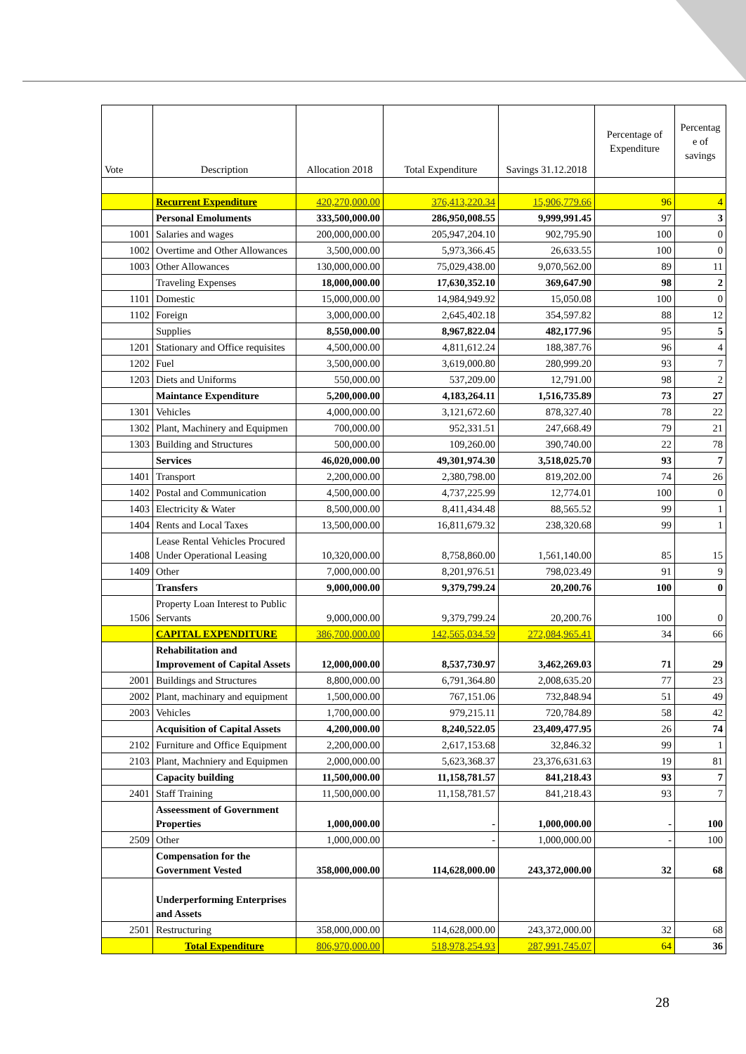| Vote | Description | Allocation 2018 | Total Expenditure | Savings 31.12.2018 | Percentage of Expenditure | Percentag e of savings |
| --- | --- | --- | --- | --- | --- | --- |
| | Recurrent Expenditure | 420,270,000.00 | 376,413,220.34 | 15,906,779.66 | 96 | 4 |
| | Personal Emoluments | 333,500,000.00 | 286,950,008.55 | 9,999,991.45 | 97 | 3 |
| 1001 | Salaries and wages | 200,000,000.00 | 205,947,204.10 | 902,795.90 | 100 | 0 |
| 1002 | Overtime and Other Allowances | 3,500,000.00 | 5,973,366.45 | 26,633.55 | 100 | 0 |
| 1003 | Other Allowances | 130,000,000.00 | 75,029,438.00 | 9,070,562.00 | 89 | 11 |
| | Traveling Expenses | 18,000,000.00 | 17,630,352.10 | 369,647.90 | 98 | 2 |
| 1101 | Domestic | 15,000,000.00 | 14,984,949.92 | 15,050.08 | 100 | 0 |
| 1102 | Foreign | 3,000,000.00 | 2,645,402.18 | 354,597.82 | 88 | 12 |
| | Supplies | 8,550,000.00 | 8,967,822.04 | 482,177.96 | 95 | 5 |
| 1201 | Stationary and Office requisites | 4,500,000.00 | 4,811,612.24 | 188,387.76 | 96 | 4 |
| 1202 | Fuel | 3,500,000.00 | 3,619,000.80 | 280,999.20 | 93 | 7 |
| 1203 | Diets and Uniforms | 550,000.00 | 537,209.00 | 12,791.00 | 98 | 2 |
| | Maintance Expenditure | 5,200,000.00 | 4,183,264.11 | 1,516,735.89 | 73 | 27 |
| 1301 | Vehicles | 4,000,000.00 | 3,121,672.60 | 878,327.40 | 78 | 22 |
| 1302 | Plant, Machinery and Equipmen | 700,000.00 | 952,331.51 | 247,668.49 | 79 | 21 |
| 1303 | Building and Structures | 500,000.00 | 109,260.00 | 390,740.00 | 22 | 78 |
| | Services | 46,020,000.00 | 49,301,974.30 | 3,518,025.70 | 93 | 7 |
| 1401 | Transport | 2,200,000.00 | 2,380,798.00 | 819,202.00 | 74 | 26 |
| 1402 | Postal and Communication | 4,500,000.00 | 4,737,225.99 | 12,774.01 | 100 | 0 |
| 1403 | Electricity & Water | 8,500,000.00 | 8,411,434.48 | 88,565.52 | 99 | 1 |
| 1404 | Rents and Local Taxes | 13,500,000.00 | 16,811,679.32 | 238,320.68 | 99 | 1 |
| 1408 | Lease Rental Vehicles Procured Under Operational Leasing | 10,320,000.00 | 8,758,860.00 | 1,561,140.00 | 85 | 15 |
| 1409 | Other | 7,000,000.00 | 8,201,976.51 | 798,023.49 | 91 | 9 |
| | Transfers | 9,000,000.00 | 9,379,799.24 | 20,200.76 | 100 | 0 |
| 1506 | Property Loan Interest to Public Servants | 9,000,000.00 | 9,379,799.24 | 20,200.76 | 100 | 0 |
| | CAPITAL EXPENDITURE | 386,700,000.00 | 142,565,034.59 | 272,084,965.41 | 34 | 66 |
| | Rehabilitation and Improvement of Capital Assets | 12,000,000.00 | 8,537,730.97 | 3,462,269.03 | 71 | 29 |
| 2001 | Buildings and Structures | 8,800,000.00 | 6,791,364.80 | 2,008,635.20 | 77 | 23 |
| 2002 | Plant, machinary and equipment | 1,500,000.00 | 767,151.06 | 732,848.94 | 51 | 49 |
| 2003 | Vehicles | 1,700,000.00 | 979,215.11 | 720,784.89 | 58 | 42 |
| | Acquisition of Capital Assets | 4,200,000.00 | 8,240,522.05 | 23,409,477.95 | 26 | 74 |
| 2102 | Furniture and Office Equipment | 2,200,000.00 | 2,617,153.68 | 32,846.32 | 99 | 1 |
| 2103 | Plant, Machniery and Equipmen | 2,000,000.00 | 5,623,368.37 | 23,376,631.63 | 19 | 81 |
| | Capacity building | 11,500,000.00 | 11,158,781.57 | 841,218.43 | 93 | 7 |
| 2401 | Staff Training | 11,500,000.00 | 11,158,781.57 | 841,218.43 | 93 | 7 |
| | Asseessment of Government Properties | 1,000,000.00 | - | 1,000,000.00 | - | 100 |
| 2509 | Other | 1,000,000.00 | - | 1,000,000.00 | - | 100 |
| | Compensation for the Government Vested | 358,000,000.00 | 114,628,000.00 | 243,372,000.00 | 32 | 68 |
| | Underperforming Enterprises and Assets | | | | | |
| 2501 | Restructuring | 358,000,000.00 | 114,628,000.00 | 243,372,000.00 | 32 | 68 |
| | Total Expenditure | 806,970,000.00 | 518,978,254.93 | 287,991,745.07 | 64 | 36 |
28